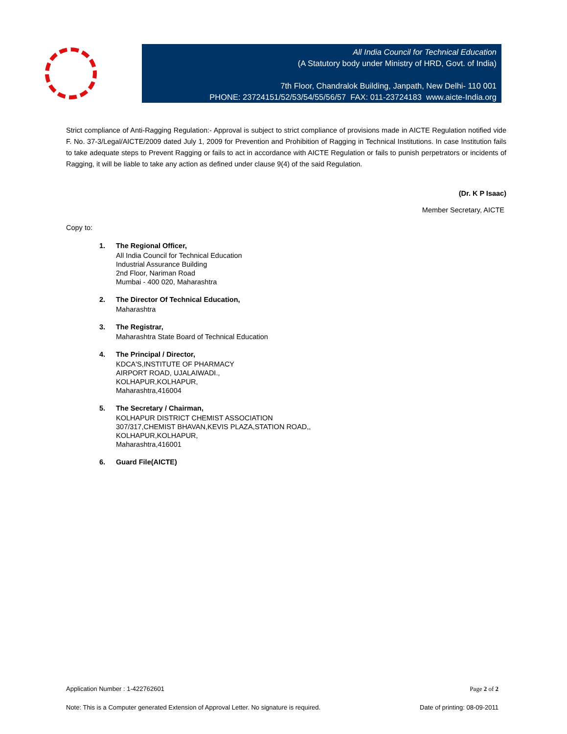All India Council for Technical Education
(A Statutory body under Ministry of HRD, Govt. of India)
7th Floor, Chandralok Building, Janpath, New Delhi- 110 001
PHONE: 23724151/52/53/54/55/56/57 FAX: 011-23724183 www.aicte-India.org
Strict compliance of Anti-Ragging Regulation:- Approval is subject to strict compliance of provisions made in AICTE Regulation notified vide F. No. 37-3/Legal/AICTE/2009 dated July 1, 2009 for Prevention and Prohibition of Ragging in Technical Institutions. In case Institution fails to take adequate steps to Prevent Ragging or fails to act in accordance with AICTE Regulation or fails to punish perpetrators or incidents of Ragging, it will be liable to take any action as defined under clause 9(4) of the said Regulation.
(Dr. K P Isaac)
Member Secretary, AICTE
Copy to:
1. The Regional Officer,
All India Council for Technical Education
Industrial Assurance Building
2nd Floor, Nariman Road
Mumbai - 400 020, Maharashtra
2. The Director Of Technical Education,
Maharashtra
3. The Registrar,
Maharashtra State Board of Technical Education
4. The Principal / Director,
KDCA'S,INSTITUTE OF PHARMACY
AIRPORT ROAD, UJALAIWADI.,
KOLHAPUR,KOLHAPUR,
Maharashtra,416004
5. The Secretary / Chairman,
KOLHAPUR DISTRICT CHEMIST ASSOCIATION
307/317,CHEMIST BHAVAN,KEVIS PLAZA,STATION ROAD,,
KOLHAPUR,KOLHAPUR,
Maharashtra,416001
6. Guard File(AICTE)
Application Number : 1-422762601 Page 2 of 2
Note: This is a Computer generated Extension of Approval Letter. No signature is required. Date of printing: 08-09-2011